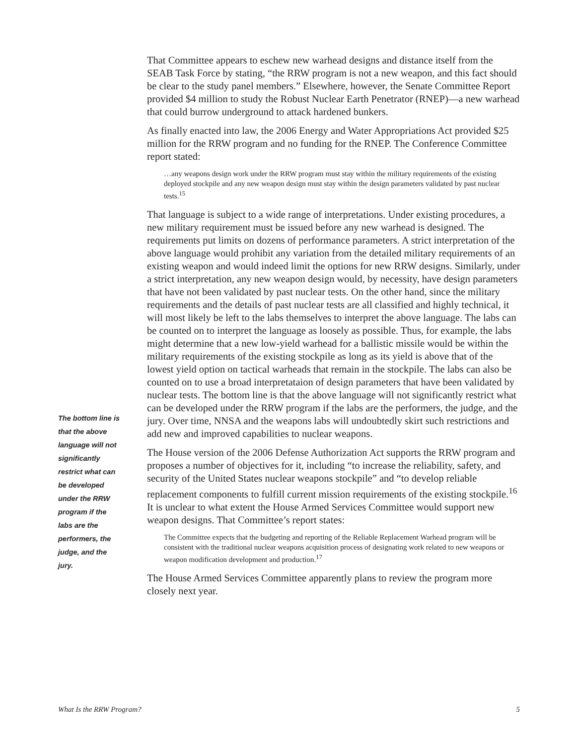That Committee appears to eschew new warhead designs and distance itself from the SEAB Task Force by stating, “the RRW program is not a new weapon, and this fact should be clear to the study panel members.” Elsewhere, however, the Senate Committee Report provided $4 million to study the Robust Nuclear Earth Penetrator (RNEP)—a new warhead that could burrow underground to attack hardened bunkers.
As finally enacted into law, the 2006 Energy and Water Appropriations Act provided $25 million for the RRW program and no funding for the RNEP. The Conference Committee report stated:
…any weapons design work under the RRW program must stay within the military requirements of the existing deployed stockpile and any new weapon design must stay within the design parameters validated by past nuclear tests.<sup>15</sup>
That language is subject to a wide range of interpretations. Under existing procedures, a new military requirement must be issued before any new warhead is designed. The requirements put limits on dozens of performance parameters. A strict interpretation of the above language would prohibit any variation from the detailed military requirements of an existing weapon and would indeed limit the options for new RRW designs. Similarly, under a strict interpretation, any new weapon design would, by necessity, have design parameters that have not been validated by past nuclear tests. On the other hand, since the military requirements and the details of past nuclear tests are all classified and highly technical, it will most likely be left to the labs themselves to interpret the above language. The labs can be counted on to interpret the language as loosely as possible. Thus, for example, the labs might determine that a new low-yield warhead for a ballistic missile would be within the military requirements of the existing stockpile as long as its yield is above that of the lowest yield option on tactical warheads that remain in the stockpile. The labs can also be counted on to use a broad interpretataion of design parameters that have been validated by nuclear tests. The bottom line is that the above language will not significantly restrict what can be developed under the RRW program if the labs are the performers, the judge, and the jury. Over time, NNSA and the weapons labs will undoubtedly skirt such restrictions and add new and improved capabilities to nuclear weapons.
The House version of the 2006 Defense Authorization Act supports the RRW program and proposes a number of objectives for it, including “to increase the reliability, safety, and security of the United States nuclear weapons stockpile” and “to develop reliable replacement components to fulfill current mission requirements of the existing stockpile.<sup>16</sup> It is unclear to what extent the House Armed Services Committee would support new weapon designs. That Committee’s report states:
The Committee expects that the budgeting and reporting of the Reliable Replacement Warhead program will be consistent with the traditional nuclear weapons acquisition process of designating work related to new weapons or weapon modification development and production.<sup>17</sup>
The House Armed Services Committee apparently plans to review the program more closely next year.
The bottom line is that the above language will not significantly restrict what can be developed under the RRW program if the labs are the performers, the judge, and the jury.
What Is the RRW Program? 5